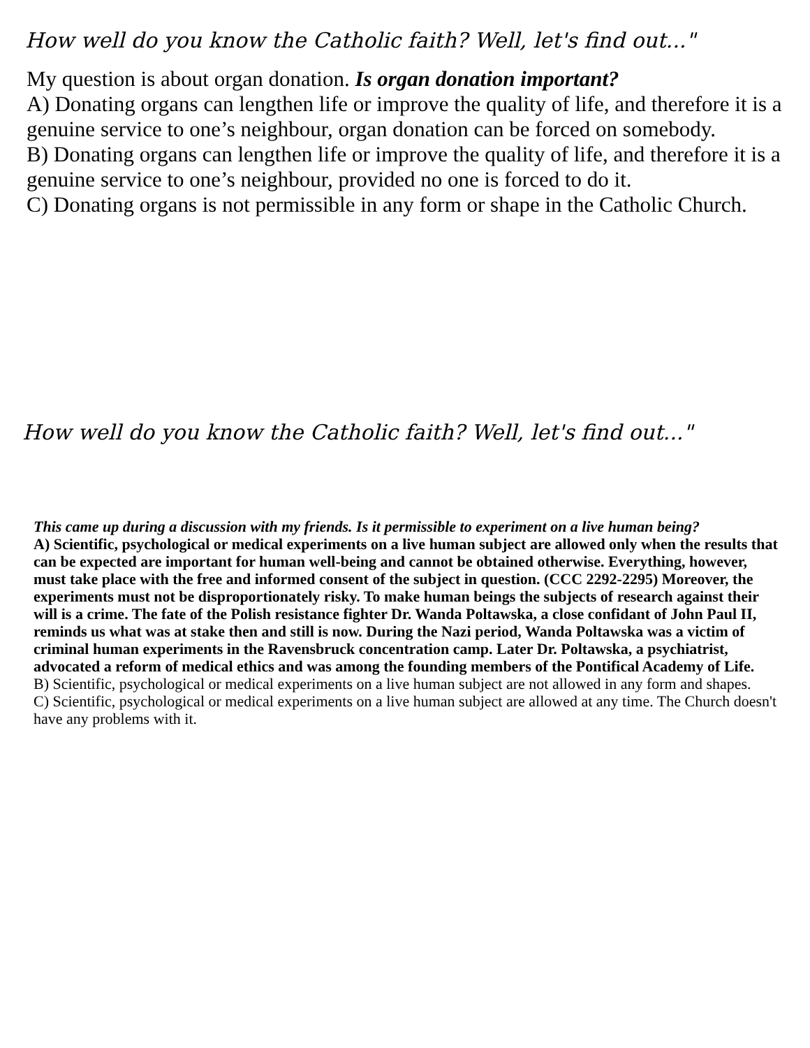How well do you know the Catholic faith? Well, let's find out..."
My question is about organ donation. Is organ donation important?
A) Donating organs can lengthen life or improve the quality of life, and therefore it is a genuine service to one’s neighbour, organ donation can be forced on somebody.
B) Donating organs can lengthen life or improve the quality of life, and therefore it is a genuine service to one’s neighbour, provided no one is forced to do it.
C) Donating organs is not permissible in any form or shape in the Catholic Church.
How well do you know the Catholic faith? Well, let's find out..."
This came up during a discussion with my friends. Is it permissible to experiment on a live human being?
A) Scientific, psychological or medical experiments on a live human subject are allowed only when the results that can be expected are important for human well-being and cannot be obtained otherwise. Everything, however, must take place with the free and informed consent of the subject in question. (CCC 2292-2295) Moreover, the experiments must not be disproportionately risky. To make human beings the subjects of research against their will is a crime. The fate of the Polish resistance fighter Dr. Wanda Poltawska, a close confidant of John Paul II, reminds us what was at stake then and still is now. During the Nazi period, Wanda Poltawska was a victim of criminal human experiments in the Ravensbruck concentration camp. Later Dr. Poltawska, a psychiatrist, advocated a reform of medical ethics and was among the founding members of the Pontifical Academy of Life.
B) Scientific, psychological or medical experiments on a live human subject are not allowed in any form and shapes.
C) Scientific, psychological or medical experiments on a live human subject are allowed at any time. The Church doesn't have any problems with it.